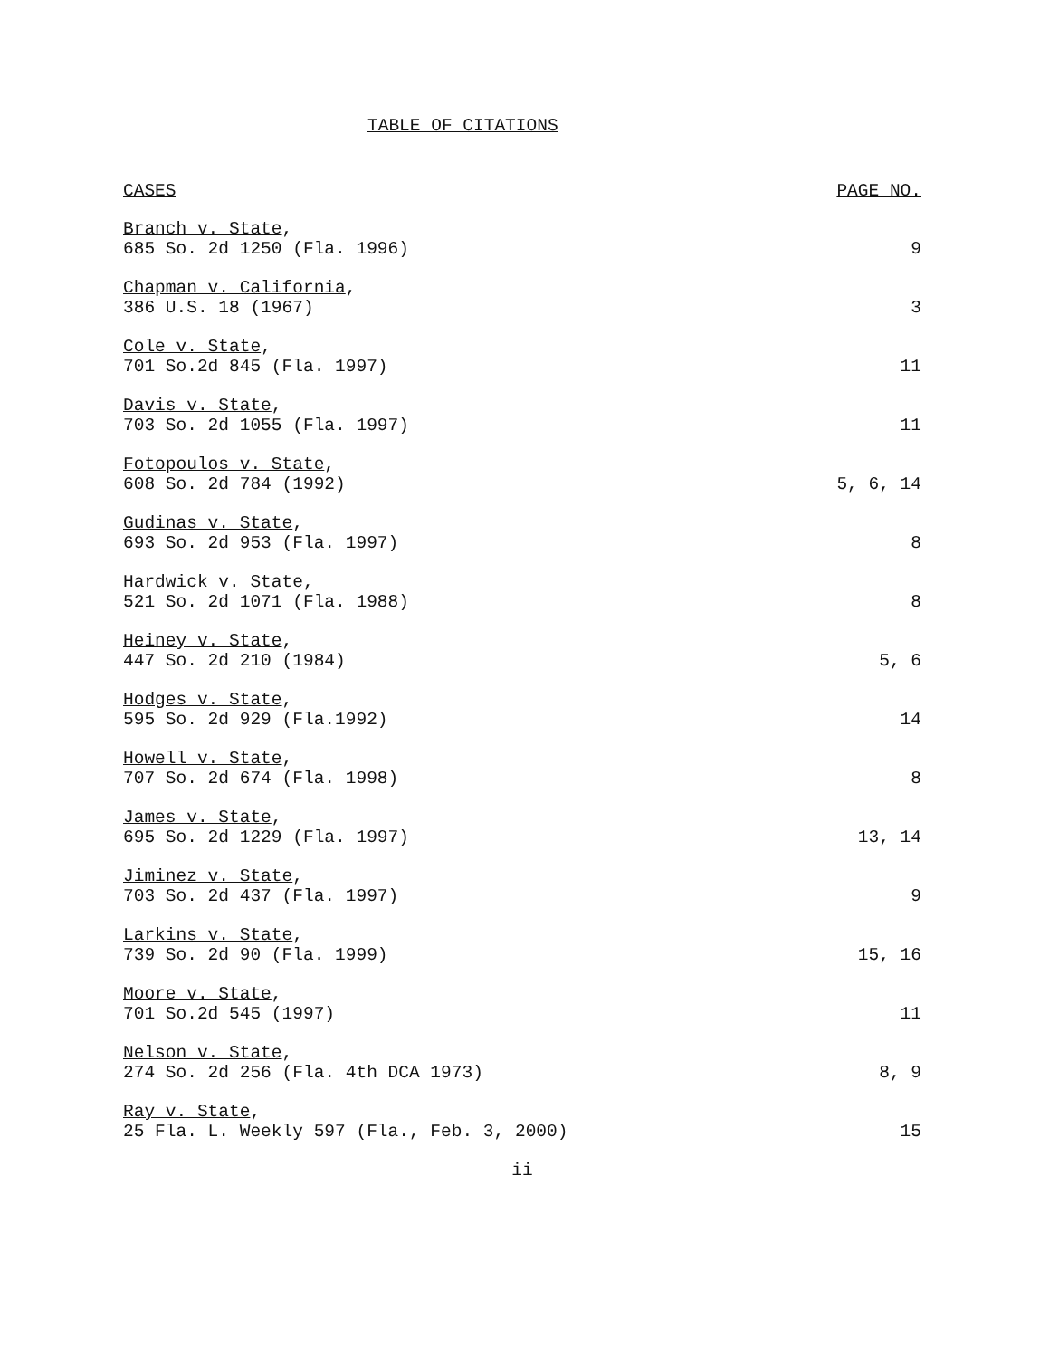TABLE OF CITATIONS
| CASES | PAGE NO. |
| --- | --- |
| Branch v. State , 685 So. 2d 1250 (Fla. 1996) | 9 |
| Chapman v. California , 386 U.S. 18 (1967) | 3 |
| Cole v. State , 701 So.2d 845 (Fla. 1997) | 11 |
| Davis v. State , 703 So. 2d 1055 (Fla. 1997) | 11 |
| Fotopoulos v. State , 608 So. 2d 784 (1992) | 5, 6, 14 |
| Gudinas v. State , 693 So. 2d 953 (Fla. 1997) | 8 |
| Hardwick v. State , 521 So. 2d 1071 (Fla. 1988) | 8 |
| Heiney v. State , 447 So. 2d 210 (1984) | 5, 6 |
| Hodges v. State , 595 So. 2d 929 (Fla.1992) | 14 |
| Howell v. State , 707 So. 2d 674 (Fla. 1998) | 8 |
| James v. State , 695 So. 2d 1229 (Fla. 1997) | 13, 14 |
| Jiminez v. State , 703 So. 2d 437 (Fla. 1997) | 9 |
| Larkins v. State , 739 So. 2d 90 (Fla. 1999) | 15, 16 |
| Moore v. State , 701 So.2d 545 (1997) | 11 |
| Nelson v. State , 274 So. 2d 256 (Fla. 4th DCA 1973) | 8, 9 |
| Ray v. State , 25 Fla. L. Weekly 597 (Fla., Feb. 3, 2000) | 15 |
ii